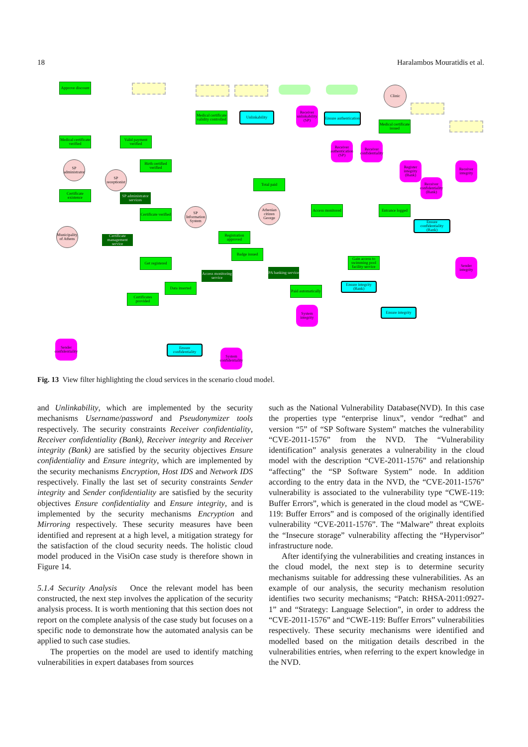18 Haralambos Mouratidis et al.
Approve discount
Clinic
Medical certificate validity controlled
Unlinkability
Receiver unlinkability (SP)
Ensure authentication
Medical certificate issued
Medical certificate verified
Valid payment verified
Receiver authentication (SP)
Receiver confidentiality
SP administrator
Birth certified verified
Register integrity (Bank)
Receiver integrity
SP receptionist
Total paid
Receiver confidentiality (Bank)
Certificate existence
SP administrator services
SP Information System
Certificate verified
Athenian citizen George
Access monitored
Entrance logged
Ensure confidentiality (Bank)
Municipality of Athens
Certificate management service
Registration approved
Badge issued
Gain access to swimming pool facility service
Sender integrity
Get registered
Access monitoring service
PA banking service
Ensure integrity (Bank)
Data inserted
Paid automatically
Certificates provided
System integrity
Ensure integrity
Sender confidentiality
Ensure confidentiality
System confidentiality
Fig. 13 View filter highlighting the cloud services in the scenario cloud model.
and Unlinkability, which are implemented by the security mechanisms Username/password and Pseudonymizer tools respectively. The security constraints Receiver confidentiality, Receiver confidentiality (Bank), Receiver integrity and Receiver integrity (Bank) are satisfied by the security objectives Ensure confidentiality and Ensure integrity, which are implemented by the security mechanisms Encryption, Host IDS and Network IDS respectively. Finally the last set of security constraints Sender integrity and Sender confidentiality are satisfied by the security objectives Ensure confidentiality and Ensure integrity, and is implemented by the security mechanisms Encryption and Mirroring respectively. These security measures have been identified and represent at a high level, a mitigation strategy for the satisfaction of the cloud security needs. The holistic cloud model produced in the VisiOn case study is therefore shown in Figure 14.
5.1.4 Security Analysis Once the relevant model has been constructed, the next step involves the application of the security analysis process. It is worth mentioning that this section does not report on the complete analysis of the case study but focuses on a specific node to demonstrate how the automated analysis can be applied to such case studies.
The properties on the model are used to identify matching vulnerabilities in expert databases from sources
such as the National Vulnerability Database(NVD). In this case the properties type “enterprise linux”, vendor “redhat” and version “5” of “SP Software System” matches the vulnerability “CVE-2011-1576” from the NVD. The “Vulnerability identification” analysis generates a vulnerability in the cloud model with the description “CVE-2011-1576” and relationship “affecting” the “SP Software System” node. In addition according to the entry data in the NVD, the “CVE-2011-1576” vulnerability is associated to the vulnerability type “CWE-119: Buffer Errors”, which is generated in the cloud model as “CWE-119: Buffer Errors” and is composed of the originally identified vulnerability “CVE-2011-1576”. The “Malware” threat exploits the “Insecure storage” vulnerability affecting the “Hypervisor” infrastructure node.
After identifying the vulnerabilities and creating instances in the cloud model, the next step is to determine security mechanisms suitable for addressing these vulnerabilities. As an example of our analysis, the security mechanism resolution identifies two security mechanisms; “Patch: RHSA-2011:0927-1” and “Strategy: Language Selection”, in order to address the “CVE-2011-1576” and “CWE-119: Buffer Errors” vulnerabilities respectively. These security mechanisms were identified and modelled based on the mitigation details described in the vulnerabilities entries, when referring to the expert knowledge in the NVD.